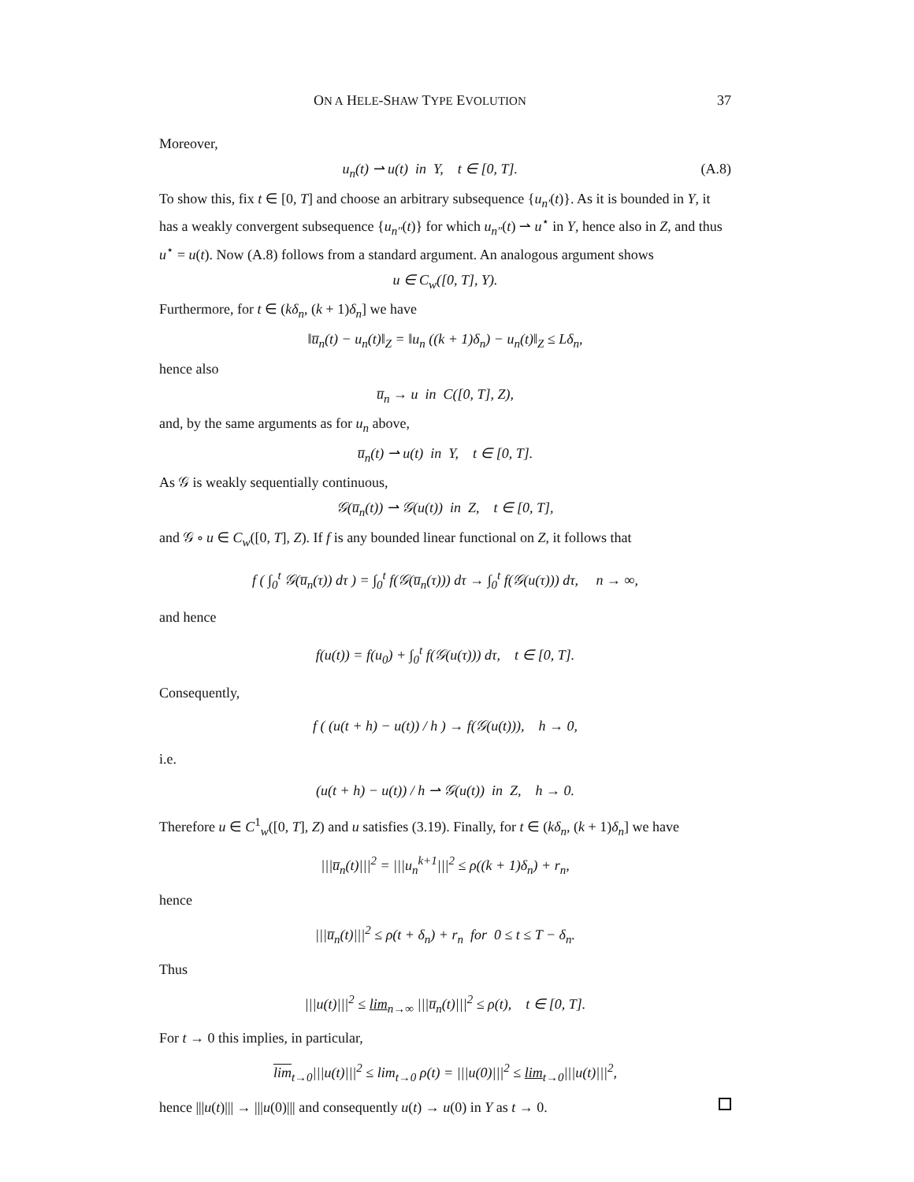ON A HELE-SHAW TYPE EVOLUTION 37
Moreover,
u<sub>n</sub>(t) ⇀ u(t) in Y, t ∈ [0, T]. (A.8)
To show this, fix t ∈ [0, T] and choose an arbitrary subsequence {u<sub>n′</sub>(t)}. As it is bounded in Y, it has a weakly convergent subsequence {u<sub>n″</sub>(t)} for which u<sub>n″</sub>(t) ⇀ u<sup>⋆</sup> in Y, hence also in Z, and thus u<sup>⋆</sup> = u(t). Now (A.8) follows from a standard argument. An analogous argument shows
u ∈ C<sub>w</sub>([0, T], Y).
Furthermore, for t ∈ (kδ<sub>n</sub>, (k + 1)δ<sub>n</sub>] we have
‖u̅<sub>n</sub>(t) − u<sub>n</sub>(t)‖<sub>Z</sub> = ‖u<sub>n</sub> ((k + 1)δ<sub>n</sub>) − u<sub>n</sub>(t)‖<sub>Z</sub> ≤ Lδ<sub>n</sub>,
hence also
u̅<sub>n</sub> → u in C([0, T], Z),
and, by the same arguments as for u<sub>n</sub> above,
u̅<sub>n</sub>(t) ⇀ u(t) in Y, t ∈ [0, T].
As 𝒢 is weakly sequentially continuous,
𝒢(u̅<sub>n</sub>(t)) ⇀ 𝒢(u(t)) in Z, t ∈ [0, T],
and 𝒢 ∘ u ∈ C<sub>w</sub>([0, T], Z). If f is any bounded linear functional on Z, it follows that
f ( ∫<sub>0</sub><sup>t</sup> 𝒢(u̅<sub>n</sub>(τ)) dτ ) = ∫<sub>0</sub><sup>t</sup> f(𝒢(u̅<sub>n</sub>(τ))) dτ → ∫<sub>0</sub><sup>t</sup> f(𝒢(u(τ))) dτ, n → ∞,
and hence
f(u(t)) = f(u<sub>0</sub>) + ∫<sub>0</sub><sup>t</sup> f(𝒢(u(τ))) dτ, t ∈ [0, T].
Consequently,
f ( (u(t + h) − u(t)) / h ) → f(𝒢(u(t))), h → 0,
i.e.
(u(t + h) − u(t)) / h ⇀ 𝒢(u(t)) in Z, h → 0.
Therefore u ∈ C<sup>1</sup><sub>w</sub>([0, T], Z) and u satisfies (3.19). Finally, for t ∈ (kδ<sub>n</sub>, (k + 1)δ<sub>n</sub>] we have
|||u̅<sub>n</sub>(t)|||<sup>2</sup> = |||u<sub>n</sub><sup>k+1</sup>|||<sup>2</sup> ≤ ρ((k + 1)δ<sub>n</sub>) + r<sub>n</sub>,
hence
|||u̅<sub>n</sub>(t)|||<sup>2</sup> ≤ ρ(t + δ<sub>n</sub>) + r<sub>n</sub> for 0 ≤ t ≤ T − δ<sub>n</sub>.
Thus
|||u(t)|||<sup>2</sup> ≤ lim<sub>n→∞</sub> |||u̅<sub>n</sub>(t)|||<sup>2</sup> ≤ ρ(t), t ∈ [0, T].
For t → 0 this implies, in particular,
lim<sub>t→0</sub>|||u(t)|||<sup>2</sup> ≤ lim<sub>t→0</sub> ρ(t) = |||u(0)|||<sup>2</sup> ≤ lim<sub>t→0</sub>|||u(t)|||<sup>2</sup>,
hence |||u(t)||| → |||u(0)||| and consequently u(t) → u(0) in Y as t → 0.